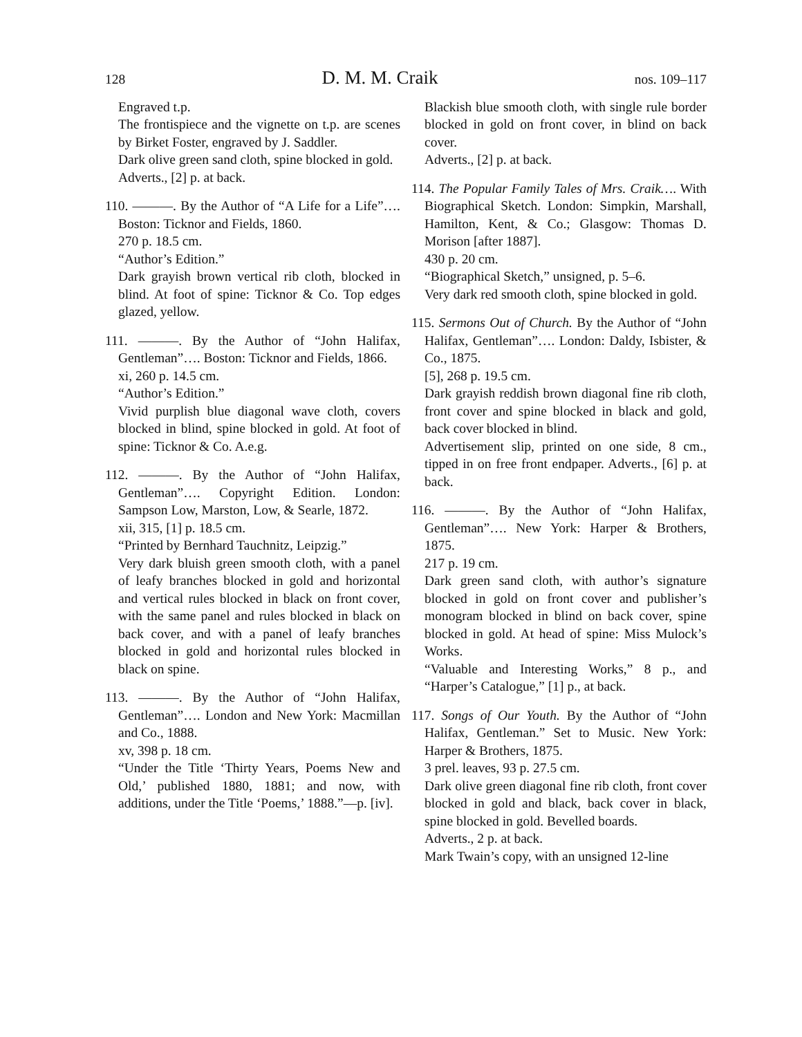128 D. M. M. Craik nos. 109–117
Engraved t.p.
The frontispiece and the vignette on t.p. are scenes by Birket Foster, engraved by J. Saddler.
Dark olive green sand cloth, spine blocked in gold.
Adverts., [2] p. at back.
110. ———. By the Author of “A Life for a Life”…. Boston: Ticknor and Fields, 1860.
270 p. 18.5 cm.
“Author’s Edition.”
Dark grayish brown vertical rib cloth, blocked in blind. At foot of spine: Ticknor & Co. Top edges glazed, yellow.
111. ———. By the Author of “John Halifax, Gentleman”…. Boston: Ticknor and Fields, 1866.
xi, 260 p. 14.5 cm.
“Author’s Edition.”
Vivid purplish blue diagonal wave cloth, covers blocked in blind, spine blocked in gold. At foot of spine: Ticknor & Co. A.e.g.
112. ———. By the Author of “John Halifax, Gentleman”…. Copyright Edition. London: Sampson Low, Marston, Low, & Searle, 1872.
xii, 315, [1] p. 18.5 cm.
“Printed by Bernhard Tauchnitz, Leipzig.”
Very dark bluish green smooth cloth, with a panel of leafy branches blocked in gold and horizontal and vertical rules blocked in black on front cover, with the same panel and rules blocked in black on back cover, and with a panel of leafy branches blocked in gold and horizontal rules blocked in black on spine.
113. ———. By the Author of “John Halifax, Gentleman”…. London and New York: Macmillan and Co., 1888.
xv, 398 p. 18 cm.
“Under the Title ‘Thirty Years, Poems New and Old,’ published 1880, 1881; and now, with additions, under the Title ‘Poems,’ 1888.”—p. [iv].
Blackish blue smooth cloth, with single rule border blocked in gold on front cover, in blind on back cover.
Adverts., [2] p. at back.
114. The Popular Family Tales of Mrs. Craik…. With Biographical Sketch. London: Simpkin, Marshall, Hamilton, Kent, & Co.; Glasgow: Thomas D. Morison [after 1887].
430 p. 20 cm.
“Biographical Sketch,” unsigned, p. 5–6.
Very dark red smooth cloth, spine blocked in gold.
115. Sermons Out of Church. By the Author of “John Halifax, Gentleman”…. London: Daldy, Isbister, & Co., 1875.
[5], 268 p. 19.5 cm.
Dark grayish reddish brown diagonal fine rib cloth, front cover and spine blocked in black and gold, back cover blocked in blind.
Advertisement slip, printed on one side, 8 cm., tipped in on free front endpaper. Adverts., [6] p. at back.
116. ———. By the Author of “John Halifax, Gentleman”…. New York: Harper & Brothers, 1875.
217 p. 19 cm.
Dark green sand cloth, with author’s signature blocked in gold on front cover and publisher’s monogram blocked in blind on back cover, spine blocked in gold. At head of spine: Miss Mulock’s Works.
“Valuable and Interesting Works,” 8 p., and “Harper’s Catalogue,” [1] p., at back.
117. Songs of Our Youth. By the Author of “John Halifax, Gentleman.” Set to Music. New York: Harper & Brothers, 1875.
3 prel. leaves, 93 p. 27.5 cm.
Dark olive green diagonal fine rib cloth, front cover blocked in gold and black, back cover in black, spine blocked in gold. Bevelled boards.
Adverts., 2 p. at back.
Mark Twain’s copy, with an unsigned 12-line